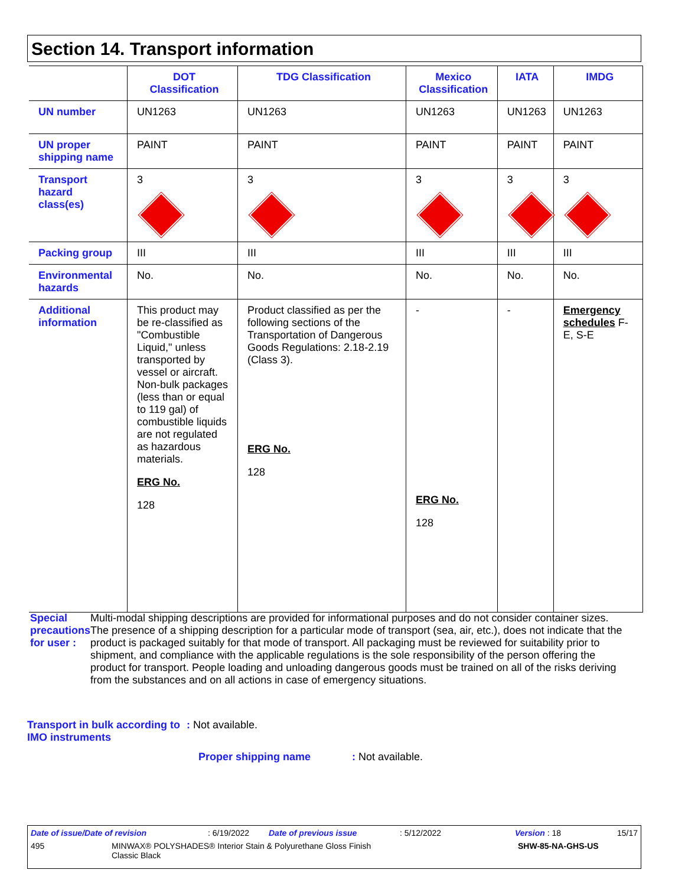Section 14. Transport information
| | DOT Classification | TDG Classification | Mexico Classification | IATA | IMDG |
| --- | --- | --- | --- | --- | --- |
| UN number | UN1263 | UN1263 | UN1263 | UN1263 | UN1263 |
| UN proper shipping name | PAINT | PAINT | PAINT | PAINT | PAINT |
| Transport hazard class(es) | 3 | 3 | 3 | 3 | 3 |
| Packing group | III | III | III | III | III |
| Environmental hazards | No. | No. | No. | No. | No. |
| Additional information | This product may be re-classified as "Combustible Liquid," unless transported by vessel or aircraft. Non-bulk packages (less than or equal to 119 gal) of combustible liquids are not regulated as hazardous materials. ERG No. 128 | Product classified as per the following sections of the Transportation of Dangerous Goods Regulations: 2.18-2.19 (Class 3). ERG No. 128 | - ERG No. 128 | - | Emergency schedules F-E, S-E |
Special precautions for user :
Multi-modal shipping descriptions are provided for informational purposes and do not consider container sizes. The presence of a shipping description for a particular mode of transport (sea, air, etc.), does not indicate that the product is packaged suitably for that mode of transport. All packaging must be reviewed for suitability prior to shipment, and compliance with the applicable regulations is the sole responsibility of the person offering the product for transport. People loading and unloading dangerous goods must be trained on all of the risks deriving from the substances and on all actions in case of emergency situations.
Transport in bulk according to IMO instruments
: Not available.
Proper shipping name: Not available.
Date of issue/Date of revision: 6/19/2022 Date of previous issue: 5/12/2022 Version : 18 15/17
495 MINWAX® POLYSHADES® Interior Stain & Polyurethane Gloss Finish
Classic Black SHW-85-NA-GHS-US